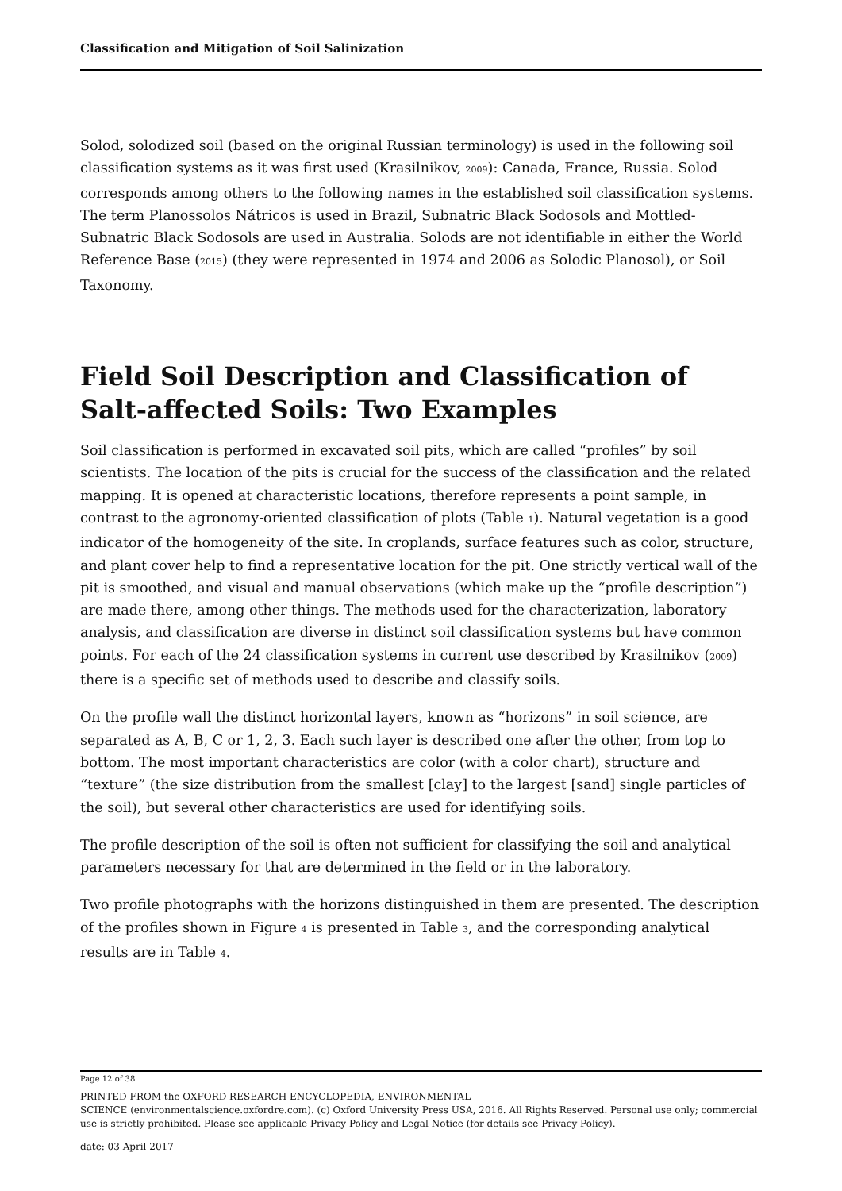Classification and Mitigation of Soil Salinization
Solod, solodized soil (based on the original Russian terminology) is used in the following soil classification systems as it was first used (Krasilnikov, 2009): Canada, France, Russia. Solod corresponds among others to the following names in the established soil classification systems. The term Planossolos Nátricos is used in Brazil, Subnatric Black Sodosols and Mottled-Subnatric Black Sodosols are used in Australia. Solods are not identifiable in either the World Reference Base (2015) (they were represented in 1974 and 2006 as Solodic Planosol), or Soil Taxonomy.
Field Soil Description and Classification of Salt-affected Soils: Two Examples
Soil classification is performed in excavated soil pits, which are called “profiles” by soil scientists. The location of the pits is crucial for the success of the classification and the related mapping. It is opened at characteristic locations, therefore represents a point sample, in contrast to the agronomy-oriented classification of plots (Table 1). Natural vegetation is a good indicator of the homogeneity of the site. In croplands, surface features such as color, structure, and plant cover help to find a representative location for the pit. One strictly vertical wall of the pit is smoothed, and visual and manual observations (which make up the “profile description”) are made there, among other things. The methods used for the characterization, laboratory analysis, and classification are diverse in distinct soil classification systems but have common points. For each of the 24 classification systems in current use described by Krasilnikov (2009) there is a specific set of methods used to describe and classify soils.
On the profile wall the distinct horizontal layers, known as “horizons” in soil science, are separated as A, B, C or 1, 2, 3. Each such layer is described one after the other, from top to bottom. The most important characteristics are color (with a color chart), structure and “texture” (the size distribution from the smallest [clay] to the largest [sand] single particles of the soil), but several other characteristics are used for identifying soils.
The profile description of the soil is often not sufficient for classifying the soil and analytical parameters necessary for that are determined in the field or in the laboratory.
Two profile photographs with the horizons distinguished in them are presented. The description of the profiles shown in Figure 4 is presented in Table 3, and the corresponding analytical results are in Table 4.
Page 12 of 38
PRINTED FROM the OXFORD RESEARCH ENCYCLOPEDIA, ENVIRONMENTAL
SCIENCE (environmentalscience.oxfordre.com). (c) Oxford University Press USA, 2016. All Rights Reserved. Personal use only; commercial use is strictly prohibited. Please see applicable Privacy Policy and Legal Notice (for details see Privacy Policy).
date: 03 April 2017